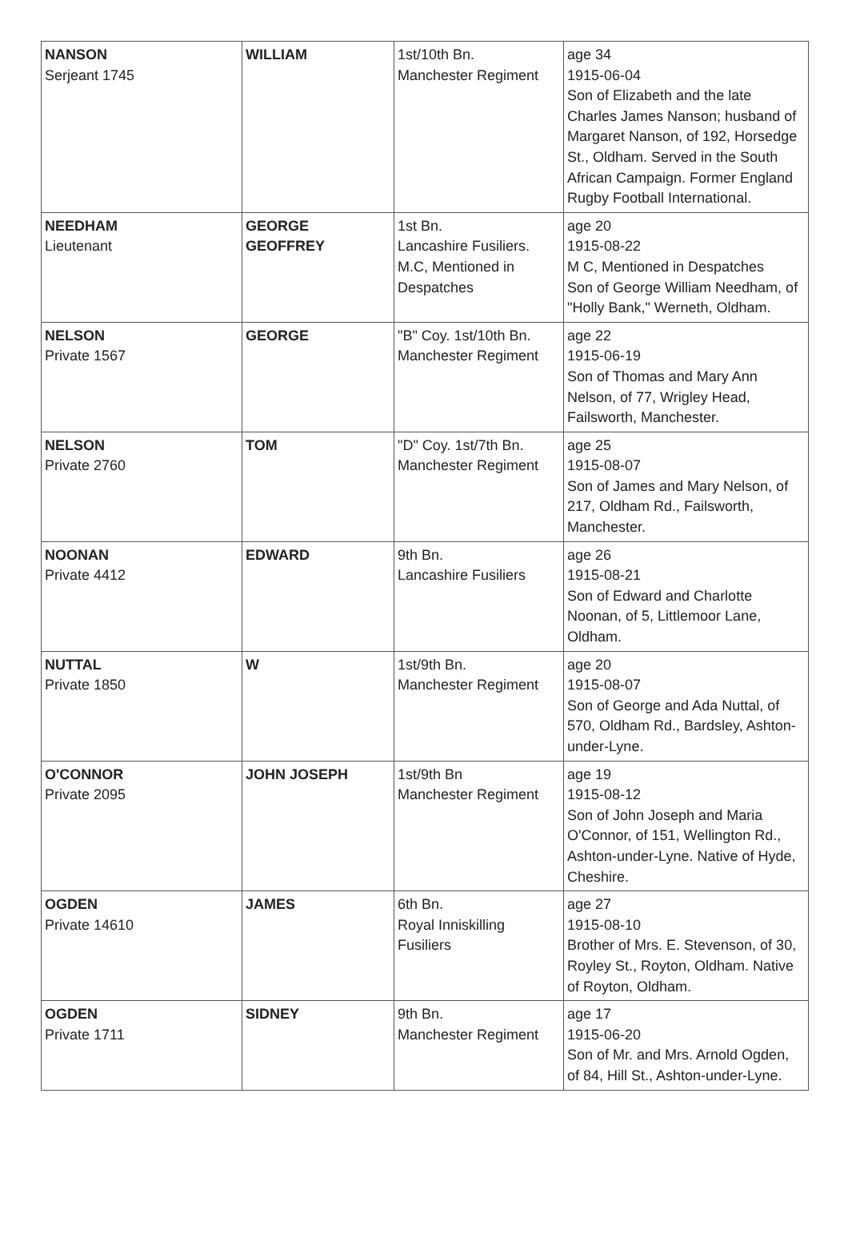| NANSON Serjeant 1745 | WILLIAM | 1st/10th Bn. Manchester Regiment | age 34 1915-06-04 Son of Elizabeth and the late Charles James Nanson; husband of Margaret Nanson, of 192, Horsedge St., Oldham. Served in the South African Campaign. Former England Rugby Football International. |
| NEEDHAM Lieutenant | GEORGE GEOFFREY | 1st Bn. Lancashire Fusiliers. M.C, Mentioned in Despatches | age 20 1915-08-22 M C, Mentioned in Despatches Son of George William Needham, of "Holly Bank," Werneth, Oldham. |
| NELSON Private 1567 | GEORGE | "B" Coy. 1st/10th Bn. Manchester Regiment | age 22 1915-06-19 Son of Thomas and Mary Ann Nelson, of 77, Wrigley Head, Failsworth, Manchester. |
| NELSON Private 2760 | TOM | "D" Coy. 1st/7th Bn. Manchester Regiment | age 25 1915-08-07 Son of James and Mary Nelson, of 217, Oldham Rd., Failsworth, Manchester. |
| NOONAN Private 4412 | EDWARD | 9th Bn. Lancashire Fusiliers | age 26 1915-08-21 Son of Edward and Charlotte Noonan, of 5, Littlemoor Lane, Oldham. |
| NUTTAL Private 1850 | W | 1st/9th Bn. Manchester Regiment | age 20 1915-08-07 Son of George and Ada Nuttal, of 570, Oldham Rd., Bardsley, Ashton-under-Lyne. |
| O'CONNOR Private 2095 | JOHN JOSEPH | 1st/9th Bn Manchester Regiment | age 19 1915-08-12 Son of John Joseph and Maria O'Connor, of 151, Wellington Rd., Ashton-under-Lyne. Native of Hyde, Cheshire. |
| OGDEN Private 14610 | JAMES | 6th Bn. Royal Inniskilling Fusiliers | age 27 1915-08-10 Brother of Mrs. E. Stevenson, of 30, Royley St., Royton, Oldham. Native of Royton, Oldham. |
| OGDEN Private 1711 | SIDNEY | 9th Bn. Manchester Regiment | age 17 1915-06-20 Son of Mr. and Mrs. Arnold Ogden, of 84, Hill St., Ashton-under-Lyne. |